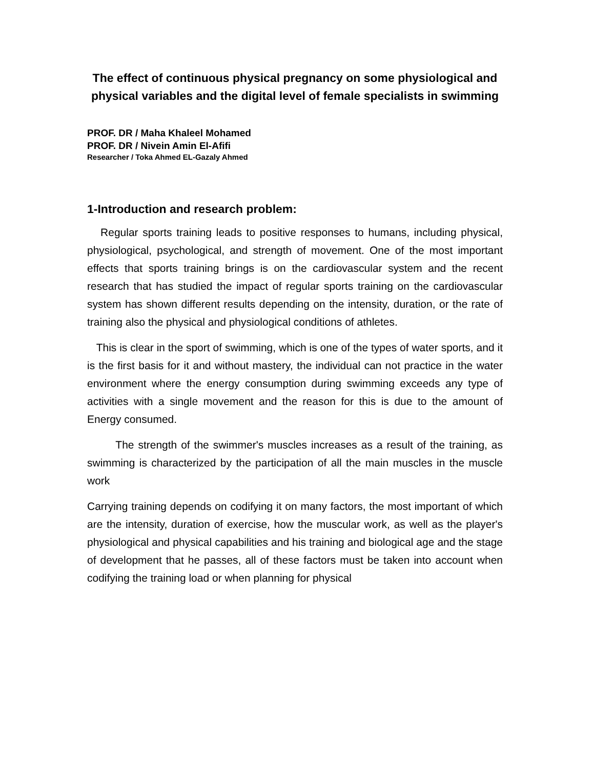The effect of continuous physical pregnancy on some physiological and physical variables and the digital level of female specialists in swimming
PROF. DR / Maha Khaleel Mohamed
PROF. DR / Nivein Amin El-Afifi
Researcher / Toka Ahmed EL-Gazaly Ahmed
1-Introduction and research problem:
Regular sports training leads to positive responses to humans, including physical, physiological, psychological, and strength of movement. One of the most important effects that sports training brings is on the cardiovascular system and the recent research that has studied the impact of regular sports training on the cardiovascular system has shown different results depending on the intensity, duration, or the rate of training also the physical and physiological conditions of athletes.
This is clear in the sport of swimming, which is one of the types of water sports, and it is the first basis for it and without mastery, the individual can not practice in the water environment where the energy consumption during swimming exceeds any type of activities with a single movement and the reason for this is due to the amount of Energy consumed.
The strength of the swimmer's muscles increases as a result of the training, as swimming is characterized by the participation of all the main muscles in the muscle work
Carrying training depends on codifying it on many factors, the most important of which are the intensity, duration of exercise, how the muscular work, as well as the player's physiological and physical capabilities and his training and biological age and the stage of development that he passes, all of these factors must be taken into account when codifying the training load or when planning for physical